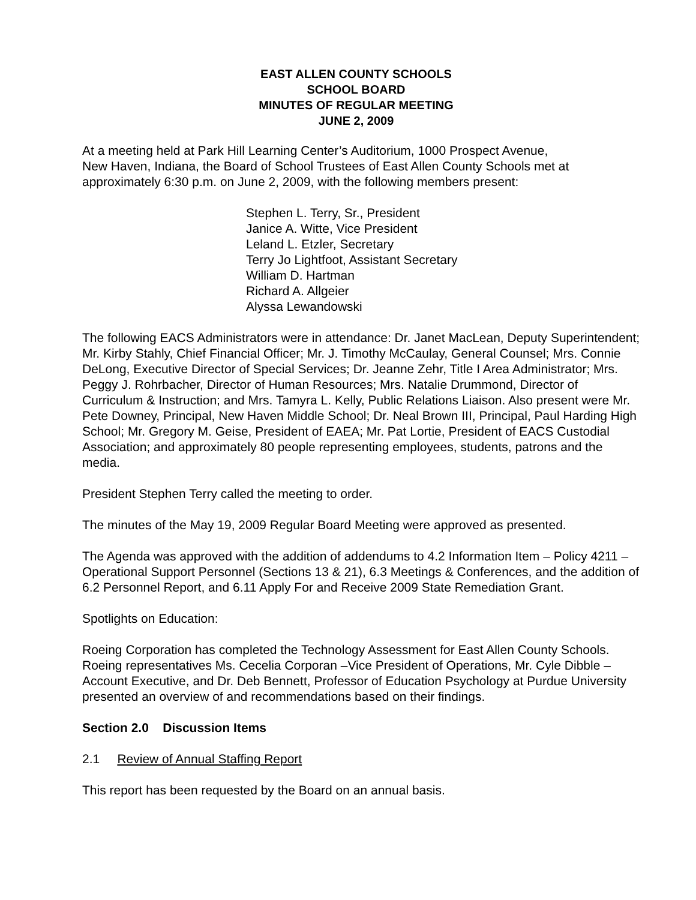EAST ALLEN COUNTY SCHOOLS
SCHOOL BOARD
MINUTES OF REGULAR MEETING
JUNE 2, 2009
At a meeting held at Park Hill Learning Center’s Auditorium, 1000 Prospect Avenue,
New Haven, Indiana, the Board of School Trustees of East Allen County Schools met at approximately 6:30 p.m. on June 2, 2009, with the following members present:
Stephen L. Terry, Sr., President
Janice A. Witte, Vice President
Leland L. Etzler, Secretary
Terry Jo Lightfoot, Assistant Secretary
William D. Hartman
Richard A. Allgeier
Alyssa Lewandowski
The following EACS Administrators were in attendance: Dr. Janet MacLean, Deputy Superintendent; Mr. Kirby Stahly, Chief Financial Officer; Mr. J. Timothy McCaulay, General Counsel; Mrs. Connie DeLong, Executive Director of Special Services; Dr. Jeanne Zehr, Title I Area Administrator; Mrs. Peggy J. Rohrbacher, Director of Human Resources; Mrs. Natalie Drummond, Director of Curriculum & Instruction; and Mrs. Tamyra L. Kelly, Public Relations Liaison. Also present were Mr. Pete Downey, Principal, New Haven Middle School; Dr. Neal Brown III, Principal, Paul Harding High School; Mr. Gregory M. Geise, President of EAEA; Mr. Pat Lortie, President of EACS Custodial Association; and approximately 80 people representing employees, students, patrons and the media.
President Stephen Terry called the meeting to order.
The minutes of the May 19, 2009 Regular Board Meeting were approved as presented.
The Agenda was approved with the addition of addendums to 4.2 Information Item – Policy 4211 – Operational Support Personnel (Sections 13 & 21), 6.3 Meetings & Conferences, and the addition of 6.2 Personnel Report, and 6.11 Apply For and Receive 2009 State Remediation Grant.
Spotlights on Education:
Roeing Corporation has completed the Technology Assessment for East Allen County Schools. Roeing representatives Ms. Cecelia Corporan –Vice President of Operations, Mr. Cyle Dibble – Account Executive, and Dr. Deb Bennett, Professor of Education Psychology at Purdue University presented an overview of and recommendations based on their findings.
Section 2.0 Discussion Items
2.1 Review of Annual Staffing Report
This report has been requested by the Board on an annual basis.